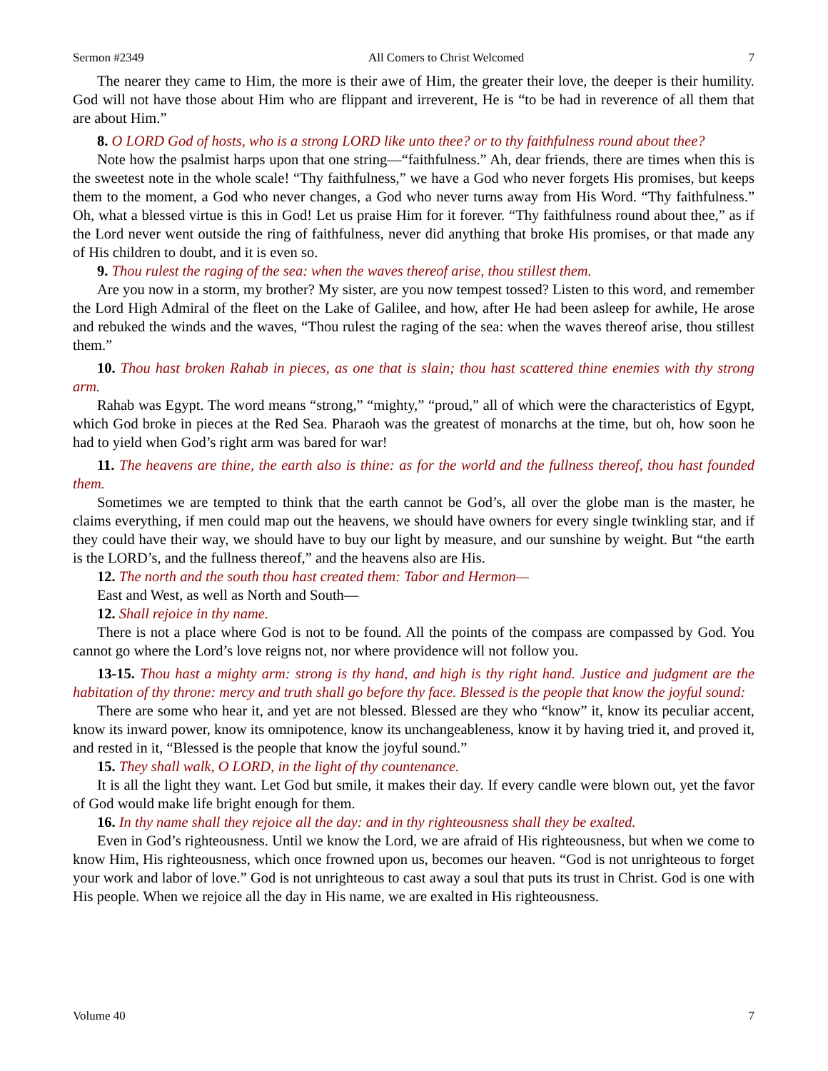Sermon #2349 All Comers to Christ Welcomed 7
The nearer they came to Him, the more is their awe of Him, the greater their love, the deeper is their humility. God will not have those about Him who are flippant and irreverent, He is “to be had in reverence of all them that are about Him.”
8. O LORD God of hosts, who is a strong LORD like unto thee? or to thy faithfulness round about thee?
Note how the psalmist harps upon that one string—“faithfulness.” Ah, dear friends, there are times when this is the sweetest note in the whole scale! “Thy faithfulness,” we have a God who never forgets His promises, but keeps them to the moment, a God who never changes, a God who never turns away from His Word. “Thy faithfulness.” Oh, what a blessed virtue is this in God! Let us praise Him for it forever. “Thy faithfulness round about thee,” as if the Lord never went outside the ring of faithfulness, never did anything that broke His promises, or that made any of His children to doubt, and it is even so.
9. Thou rulest the raging of the sea: when the waves thereof arise, thou stillest them.
Are you now in a storm, my brother? My sister, are you now tempest tossed? Listen to this word, and remember the Lord High Admiral of the fleet on the Lake of Galilee, and how, after He had been asleep for awhile, He arose and rebuked the winds and the waves, “Thou rulest the raging of the sea: when the waves thereof arise, thou stillest them.”
10. Thou hast broken Rahab in pieces, as one that is slain; thou hast scattered thine enemies with thy strong arm.
Rahab was Egypt. The word means “strong,” “mighty,” “proud,” all of which were the characteristics of Egypt, which God broke in pieces at the Red Sea. Pharaoh was the greatest of monarchs at the time, but oh, how soon he had to yield when God’s right arm was bared for war!
11. The heavens are thine, the earth also is thine: as for the world and the fullness thereof, thou hast founded them.
Sometimes we are tempted to think that the earth cannot be God’s, all over the globe man is the master, he claims everything, if men could map out the heavens, we should have owners for every single twinkling star, and if they could have their way, we should have to buy our light by measure, and our sunshine by weight. But “the earth is the LORD’s, and the fullness thereof,” and the heavens also are His.
12. The north and the south thou hast created them: Tabor and Hermon—
East and West, as well as North and South—
12. Shall rejoice in thy name.
There is not a place where God is not to be found. All the points of the compass are compassed by God. You cannot go where the Lord’s love reigns not, nor where providence will not follow you.
13-15. Thou hast a mighty arm: strong is thy hand, and high is thy right hand. Justice and judgment are the habitation of thy throne: mercy and truth shall go before thy face. Blessed is the people that know the joyful sound:
There are some who hear it, and yet are not blessed. Blessed are they who “know” it, know its peculiar accent, know its inward power, know its omnipotence, know its unchangeableness, know it by having tried it, and proved it, and rested in it, “Blessed is the people that know the joyful sound.”
15. They shall walk, O LORD, in the light of thy countenance.
It is all the light they want. Let God but smile, it makes their day. If every candle were blown out, yet the favor of God would make life bright enough for them.
16. In thy name shall they rejoice all the day: and in thy righteousness shall they be exalted.
Even in God’s righteousness. Until we know the Lord, we are afraid of His righteousness, but when we come to know Him, His righteousness, which once frowned upon us, becomes our heaven. “God is not unrighteous to forget your work and labor of love.” God is not unrighteous to cast away a soul that puts its trust in Christ. God is one with His people. When we rejoice all the day in His name, we are exalted in His righteousness.
Volume 40 7